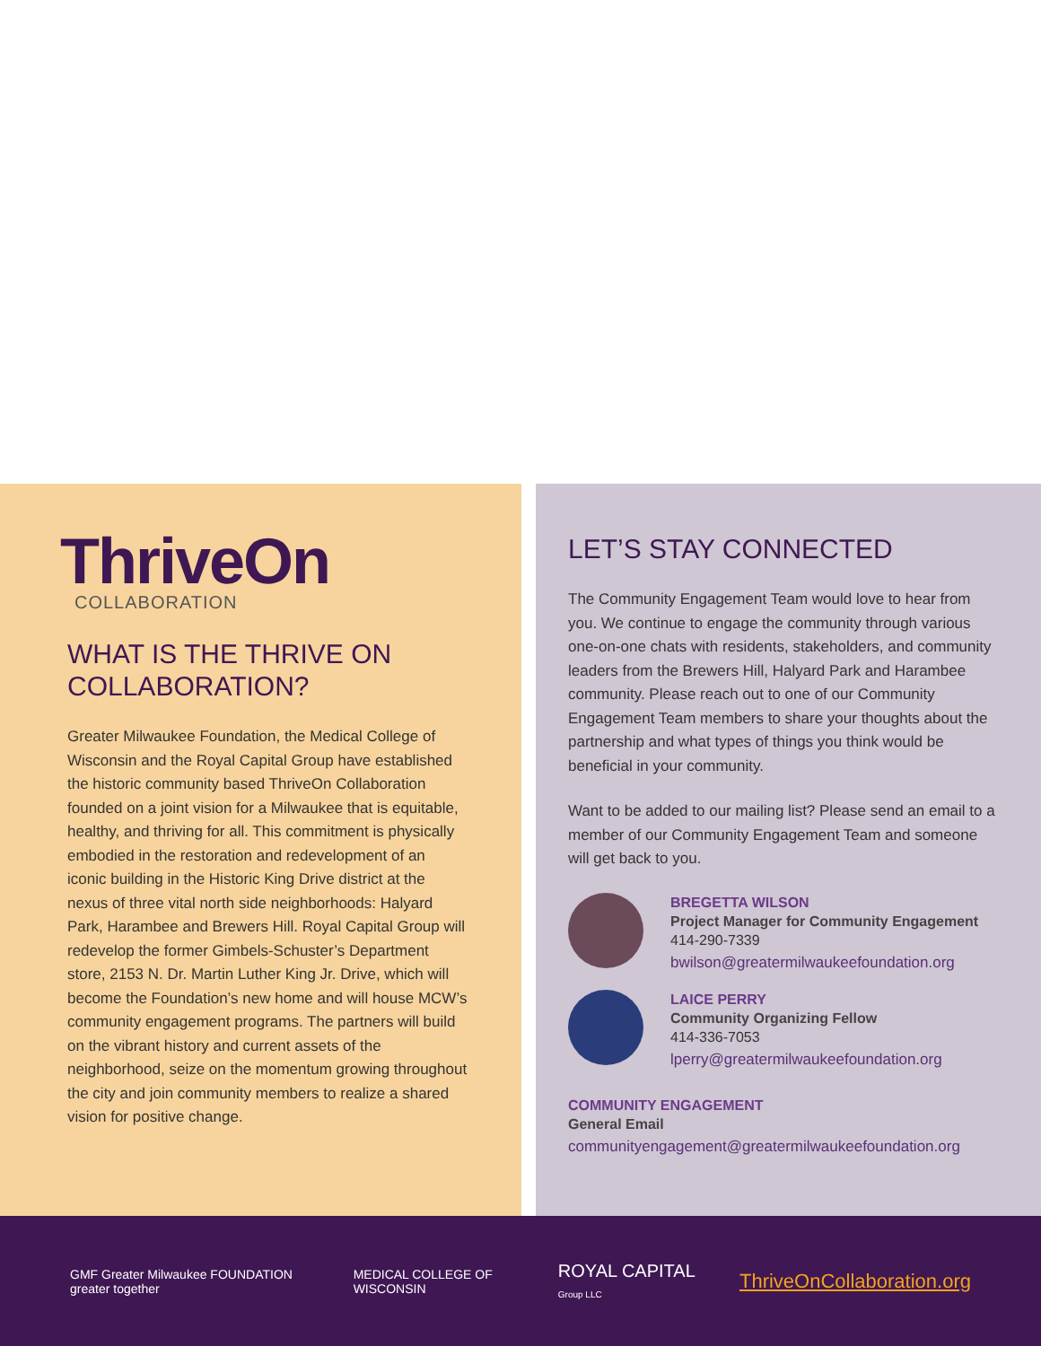ThriveOn
COLLABORATION
WHAT IS THE THRIVE ON COLLABORATION?
Greater Milwaukee Foundation, the Medical College of Wisconsin and the Royal Capital Group have established the historic community based ThriveOn Collaboration founded on a joint vision for a Milwaukee that is equitable, healthy, and thriving for all. This commitment is physically embodied in the restoration and redevelopment of an iconic building in the Historic King Drive district at the nexus of three vital north side neighborhoods: Halyard Park, Harambee and Brewers Hill. Royal Capital Group will redevelop the former Gimbels-Schuster’s Department store, 2153 N. Dr. Martin Luther King Jr. Drive, which will become the Foundation’s new home and will house MCW’s community engagement programs. The partners will build on the vibrant history and current assets of the neighborhood, seize on the momentum growing throughout the city and join community members to realize a shared vision for positive change.
LET’S STAY CONNECTED
The Community Engagement Team would love to hear from you. We continue to engage the community through various one-on-one chats with residents, stakeholders, and community leaders from the Brewers Hill, Halyard Park and Harambee community. Please reach out to one of our Community Engagement Team members to share your thoughts about the partnership and what types of things you think would be beneficial in your community.
Want to be added to our mailing list? Please send an email to a member of our Community Engagement Team and someone will get back to you.
BREGETTA WILSON
Project Manager for Community Engagement
414-290-7339
bwilson@greatermilwaukeefoundation.org
LAICE PERRY
Community Organizing Fellow
414-336-7053
lperry@greatermilwaukeefoundation.org
COMMUNITY ENGAGEMENT
General Email
communityengagement@greatermilwaukeefoundation.org
GMF Greater Milwaukee FOUNDATION greater together MEDICAL COLLEGE OF WISCONSIN ROYAL CAPITAL Group LLC
ThriveOnCollaboration.org